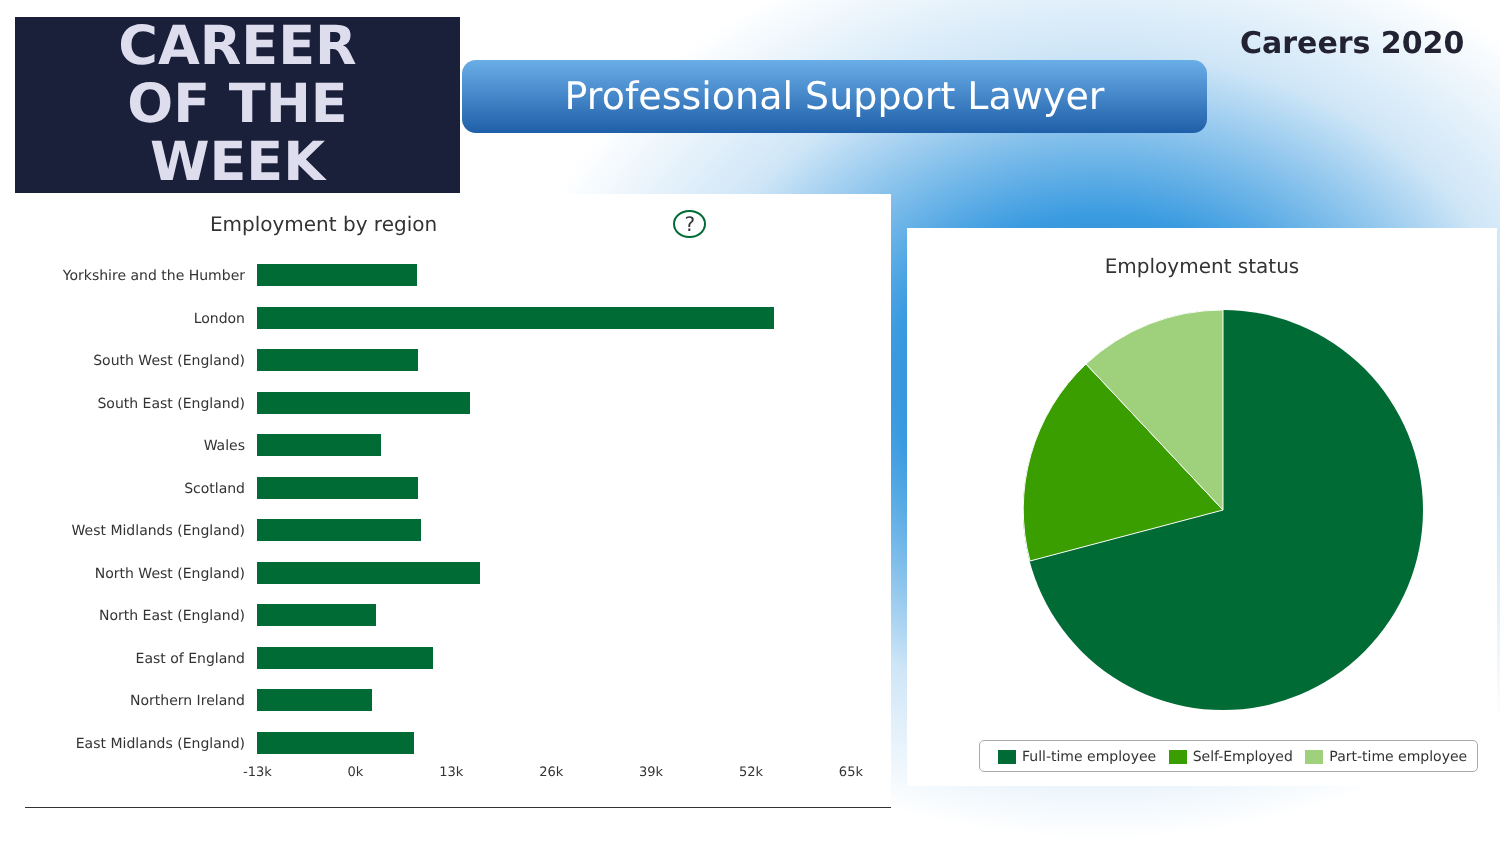CAREER
OF THE
WEEK
Professional Support Lawyer
Careers 2020
Employment by region ?
Yorkshire and the Humber
London
South West (England)
South East (England)
Wales
Scotland
West Midlands (England)
North West (England)
North East (England)
East of England
Northern Ireland
East Midlands (England)
-13k 0k 13k 26k 39k 52k 65k
Employment status
Full-time employee Self-Employed Part-time employee